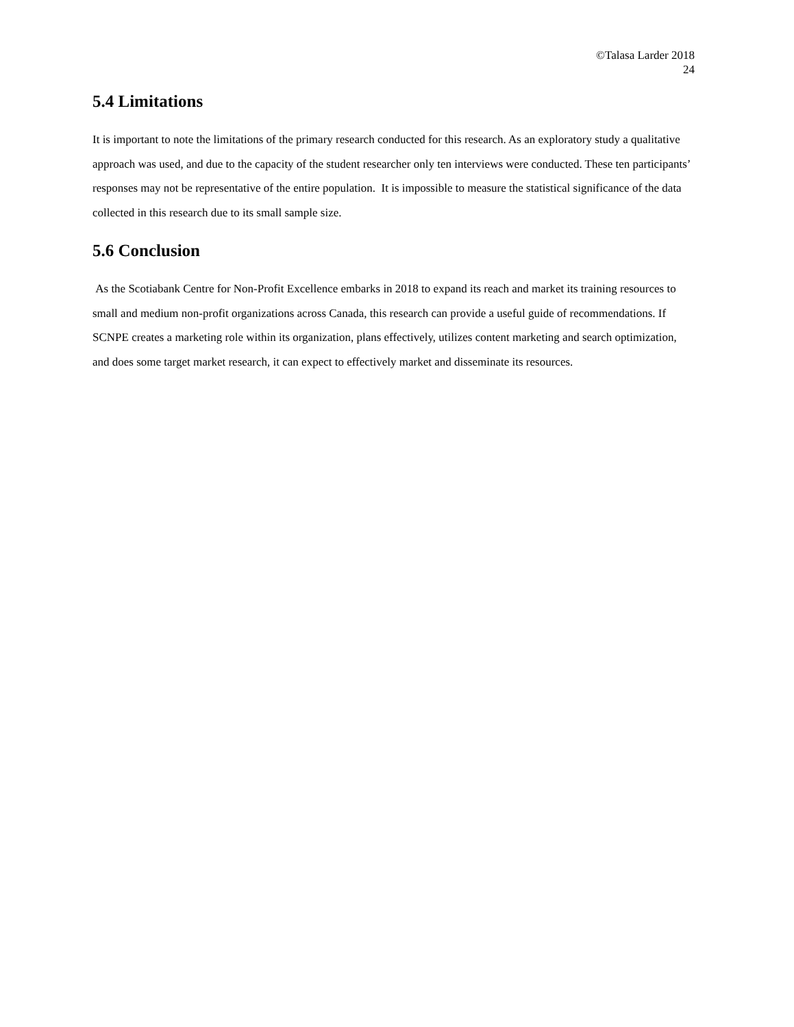©Talasa Larder 2018
24
5.4 Limitations
It is important to note the limitations of the primary research conducted for this research. As an exploratory study a qualitative approach was used, and due to the capacity of the student researcher only ten interviews were conducted. These ten participants’ responses may not be representative of the entire population. It is impossible to measure the statistical significance of the data collected in this research due to its small sample size.
5.6 Conclusion
As the Scotiabank Centre for Non-Profit Excellence embarks in 2018 to expand its reach and market its training resources to small and medium non-profit organizations across Canada, this research can provide a useful guide of recommendations. If SCNPE creates a marketing role within its organization, plans effectively, utilizes content marketing and search optimization, and does some target market research, it can expect to effectively market and disseminate its resources.